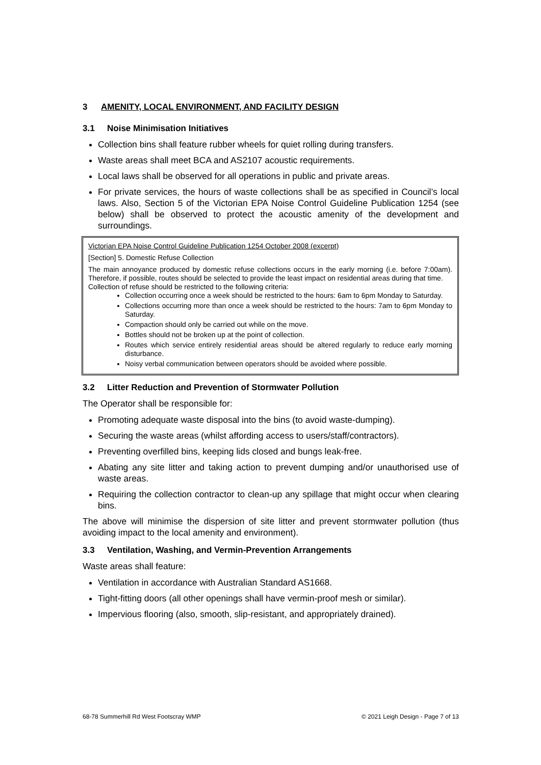3 AMENITY, LOCAL ENVIRONMENT, AND FACILITY DESIGN
3.1 Noise Minimisation Initiatives
Collection bins shall feature rubber wheels for quiet rolling during transfers.
Waste areas shall meet BCA and AS2107 acoustic requirements.
Local laws shall be observed for all operations in public and private areas.
For private services, the hours of waste collections shall be as specified in Council’s local laws. Also, Section 5 of the Victorian EPA Noise Control Guideline Publication 1254 (see below) shall be observed to protect the acoustic amenity of the development and surroundings.
Victorian EPA Noise Control Guideline Publication 1254 October 2008 (excerpt)
[Section] 5. Domestic Refuse Collection
The main annoyance produced by domestic refuse collections occurs in the early morning (i.e. before 7:00am). Therefore, if possible, routes should be selected to provide the least impact on residential areas during that time.
Collection of refuse should be restricted to the following criteria:
Collection occurring once a week should be restricted to the hours: 6am to 6pm Monday to Saturday.
Collections occurring more than once a week should be restricted to the hours: 7am to 6pm Monday to Saturday.
Compaction should only be carried out while on the move.
Bottles should not be broken up at the point of collection.
Routes which service entirely residential areas should be altered regularly to reduce early morning disturbance.
Noisy verbal communication between operators should be avoided where possible.
3.2 Litter Reduction and Prevention of Stormwater Pollution
The Operator shall be responsible for:
Promoting adequate waste disposal into the bins (to avoid waste-dumping).
Securing the waste areas (whilst affording access to users/staff/contractors).
Preventing overfilled bins, keeping lids closed and bungs leak-free.
Abating any site litter and taking action to prevent dumping and/or unauthorised use of waste areas.
Requiring the collection contractor to clean-up any spillage that might occur when clearing bins.
The above will minimise the dispersion of site litter and prevent stormwater pollution (thus avoiding impact to the local amenity and environment).
3.3 Ventilation, Washing, and Vermin-Prevention Arrangements
Waste areas shall feature:
Ventilation in accordance with Australian Standard AS1668.
Tight-fitting doors (all other openings shall have vermin-proof mesh or similar).
Impervious flooring (also, smooth, slip-resistant, and appropriately drained).
68-78 Summerhill Rd West Footscray WMP © 2021 Leigh Design - Page 7 of 13